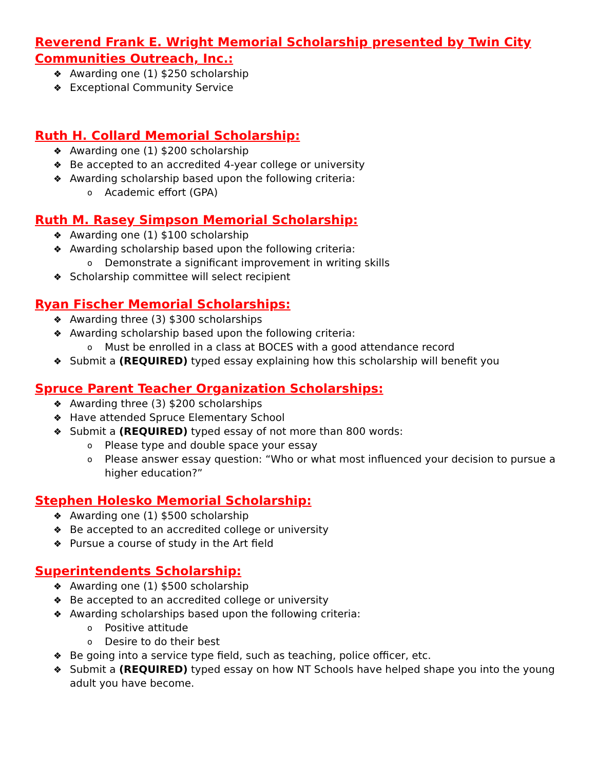Reverend Frank E. Wright Memorial Scholarship presented by Twin City Communities Outreach, Inc.:
Awarding one (1) $250 scholarship
Exceptional Community Service
Ruth H. Collard Memorial Scholarship:
Awarding one (1) $200 scholarship
Be accepted to an accredited 4-year college or university
Awarding scholarship based upon the following criteria:
Academic effort (GPA)
Ruth M. Rasey Simpson Memorial Scholarship:
Awarding one (1) $100 scholarship
Awarding scholarship based upon the following criteria:
Demonstrate a significant improvement in writing skills
Scholarship committee will select recipient
Ryan Fischer Memorial Scholarships:
Awarding three (3) $300 scholarships
Awarding scholarship based upon the following criteria:
Must be enrolled in a class at BOCES with a good attendance record
Submit a (REQUIRED) typed essay explaining how this scholarship will benefit you
Spruce Parent Teacher Organization Scholarships:
Awarding three (3) $200 scholarships
Have attended Spruce Elementary School
Submit a (REQUIRED) typed essay of not more than 800 words:
Please type and double space your essay
Please answer essay question: “Who or what most influenced your decision to pursue a higher education?”
Stephen Holesko Memorial Scholarship:
Awarding one (1) $500 scholarship
Be accepted to an accredited college or university
Pursue a course of study in the Art field
Superintendents Scholarship:
Awarding one (1) $500 scholarship
Be accepted to an accredited college or university
Awarding scholarships based upon the following criteria:
Positive attitude
Desire to do their best
Be going into a service type field, such as teaching, police officer, etc.
Submit a (REQUIRED) typed essay on how NT Schools have helped shape you into the young adult you have become.